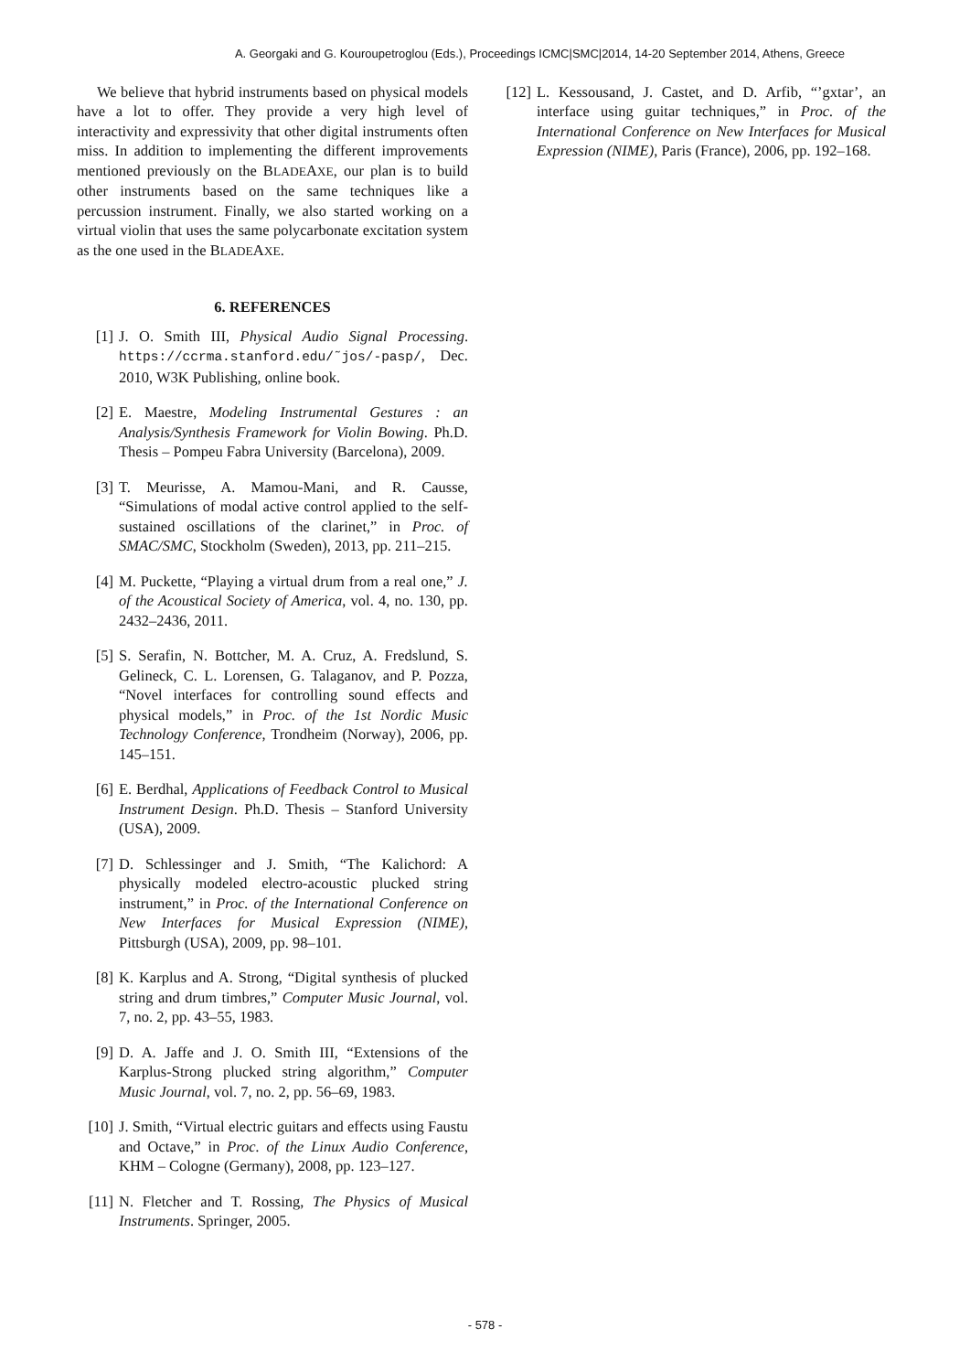A. Georgaki and G. Kouroupetroglou (Eds.), Proceedings ICMC|SMC|2014, 14-20 September 2014, Athens, Greece
We believe that hybrid instruments based on physical models have a lot to offer. They provide a very high level of interactivity and expressivity that other digital instruments often miss. In addition to implementing the different improvements mentioned previously on the BLADEAXE, our plan is to build other instruments based on the same techniques like a percussion instrument. Finally, we also started working on a virtual violin that uses the same polycarbonate excitation system as the one used in the BLADEAXE.
6. REFERENCES
[1] J. O. Smith III, Physical Audio Signal Processing. https://ccrma.stanford.edu/˜jos/-pasp/, Dec. 2010, W3K Publishing, online book.
[2] E. Maestre, Modeling Instrumental Gestures : an Analysis/Synthesis Framework for Violin Bowing. Ph.D. Thesis – Pompeu Fabra University (Barcelona), 2009.
[3] T. Meurisse, A. Mamou-Mani, and R. Causse, “Simulations of modal active control applied to the self-sustained oscillations of the clarinet,” in Proc. of SMAC/SMC, Stockholm (Sweden), 2013, pp. 211–215.
[4] M. Puckette, “Playing a virtual drum from a real one,” J. of the Acoustical Society of America, vol. 4, no. 130, pp. 2432–2436, 2011.
[5] S. Serafin, N. Bottcher, M. A. Cruz, A. Fredslund, S. Gelineck, C. L. Lorensen, G. Talaganov, and P. Pozza, “Novel interfaces for controlling sound effects and physical models,” in Proc. of the 1st Nordic Music Technology Conference, Trondheim (Norway), 2006, pp. 145–151.
[6] E. Berdhal, Applications of Feedback Control to Musical Instrument Design. Ph.D. Thesis – Stanford University (USA), 2009.
[7] D. Schlessinger and J. Smith, “The Kalichord: A physically modeled electro-acoustic plucked string instrument,” in Proc. of the International Conference on New Interfaces for Musical Expression (NIME), Pittsburgh (USA), 2009, pp. 98–101.
[8] K. Karplus and A. Strong, “Digital synthesis of plucked string and drum timbres,” Computer Music Journal, vol. 7, no. 2, pp. 43–55, 1983.
[9] D. A. Jaffe and J. O. Smith III, “Extensions of the Karplus-Strong plucked string algorithm,” Computer Music Journal, vol. 7, no. 2, pp. 56–69, 1983.
[10] J. Smith, “Virtual electric guitars and effects using Faustu and Octave,” in Proc. of the Linux Audio Conference, KHM – Cologne (Germany), 2008, pp. 123–127.
[11] N. Fletcher and T. Rossing, The Physics of Musical Instruments. Springer, 2005.
[12] L. Kessousand, J. Castet, and D. Arfib, “’gxtar’, an interface using guitar techniques,” in Proc. of the International Conference on New Interfaces for Musical Expression (NIME), Paris (France), 2006, pp. 192–168.
- 578 -